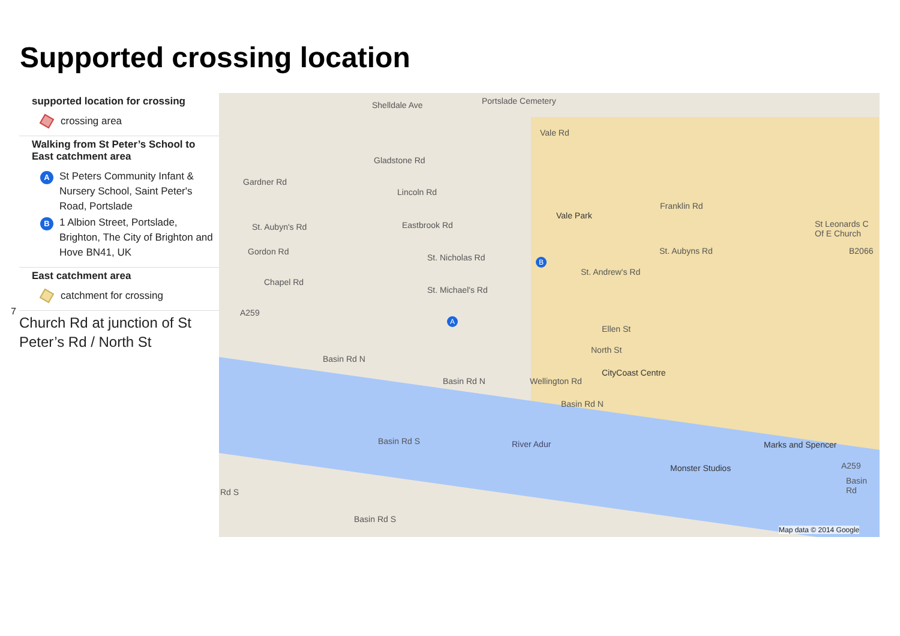Supported crossing location
supported location for crossing
crossing area
Walking from St Peter’s School to East catchment area
A
St Peters Community Infant & Nursery School, Saint Peter's Road, Portslade
B
1 Albion Street, Portslade, Brighton, The City of Brighton and Hove BN41, UK
East catchment area
catchment for crossing
7
Church Rd at junction of St Peter’s Rd / North St
Shelldale Ave Portslade Cemetery
Vale Rd
Gladstone Rd
Gardner Rd
Lincoln Rd
Vale Park
Franklin Rd
St. Aubyn's Rd Eastbrook Rd St Leonards C Of E Church
St. Aubyns Rd Gordon Rd
St. Nicholas Rd
St. Andrew's Rd
B2066
Chapel Rd
St. Michael's Rd
A259
Ellen St
North St
Basin Rd N
CityCoast Centre
Basin Rd N Wellington Rd
Basin Rd N
Basin Rd S River Adur Marks and Spencer
Monster Studios A259
Basin Rd
Rd S
Basin Rd S
Map data © 2014 Google
A
B